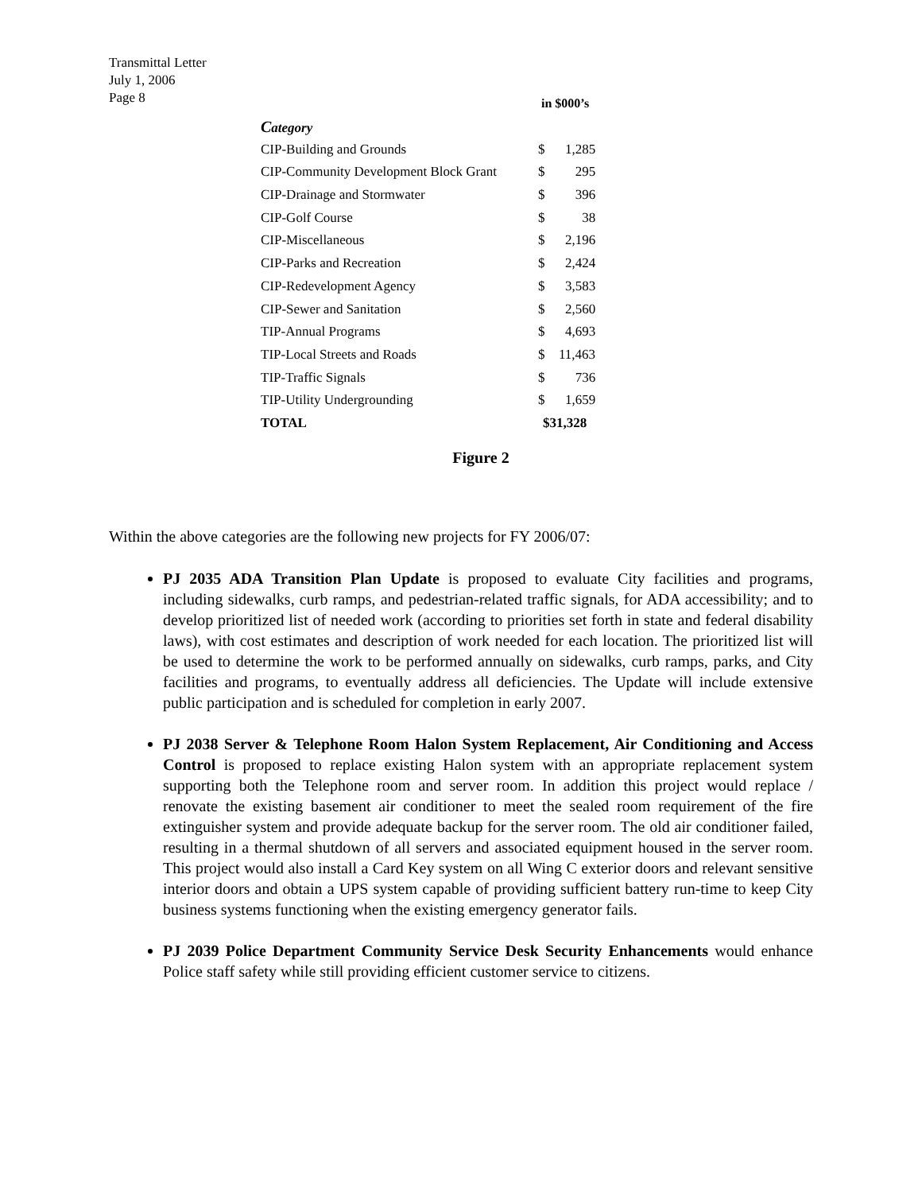Transmittal Letter
July 1, 2006
Page 8
| | in $000’s | |
| --- | --- | --- |
| C ategory | | |
| CIP-Building and Grounds | $ | 1,285 |
| CIP-Community Development Block Grant | $ | 295 |
| CIP-Drainage and Stormwater | $ | 396 |
| CIP-Golf Course | $ | 38 |
| CIP-Miscellaneous | $ | 2,196 |
| CIP-Parks and Recreation | $ | 2,424 |
| CIP-Redevelopment Agency | $ | 3,583 |
| CIP-Sewer and Sanitation | $ | 2,560 |
| TIP-Annual Programs | $ | 4,693 |
| TIP-Local Streets and Roads | $ | 11,463 |
| TIP-Traffic Signals | $ | 736 |
| TIP-Utility Undergrounding | $ | 1,659 |
| TOTAL | $31,328 | |
Figure 2
Within the above categories are the following new projects for FY 2006/07:
PJ 2035 ADA Transition Plan Update is proposed to evaluate City facilities and programs, including sidewalks, curb ramps, and pedestrian-related traffic signals, for ADA accessibility; and to develop prioritized list of needed work (according to priorities set forth in state and federal disability laws), with cost estimates and description of work needed for each location. The prioritized list will be used to determine the work to be performed annually on sidewalks, curb ramps, parks, and City facilities and programs, to eventually address all deficiencies. The Update will include extensive public participation and is scheduled for completion in early 2007.
PJ 2038 Server & Telephone Room Halon System Replacement, Air Conditioning and Access Control is proposed to replace existing Halon system with an appropriate replacement system supporting both the Telephone room and server room. In addition this project would replace / renovate the existing basement air conditioner to meet the sealed room requirement of the fire extinguisher system and provide adequate backup for the server room. The old air conditioner failed, resulting in a thermal shutdown of all servers and associated equipment housed in the server room. This project would also install a Card Key system on all Wing C exterior doors and relevant sensitive interior doors and obtain a UPS system capable of providing sufficient battery run-time to keep City business systems functioning when the existing emergency generator fails.
PJ 2039 Police Department Community Service Desk Security Enhancements would enhance Police staff safety while still providing efficient customer service to citizens.